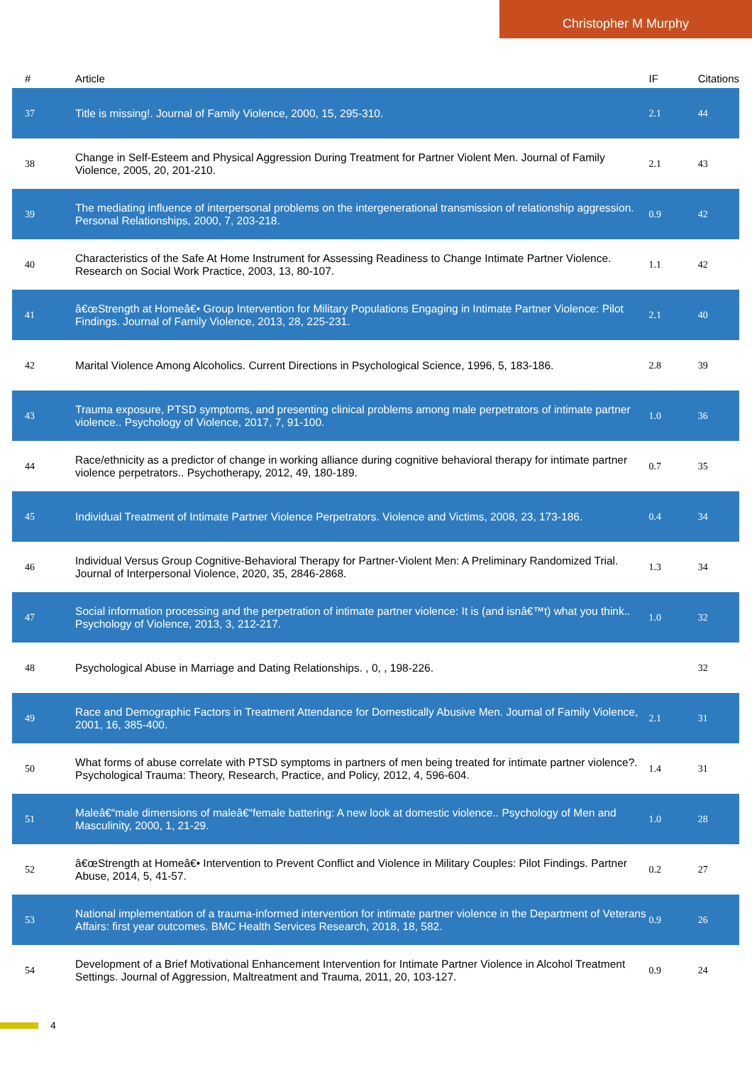Christopher M Murphy
| # | Article | IF | Citations |
| --- | --- | --- | --- |
| 37 | Title is missing!. Journal of Family Violence, 2000, 15, 295-310. | 2.1 | 44 |
| 38 | Change in Self-Esteem and Physical Aggression During Treatment for Partner Violent Men. Journal of Family Violence, 2005, 20, 201-210. | 2.1 | 43 |
| 39 | The mediating influence of interpersonal problems on the intergenerational transmission of relationship aggression. Personal Relationships, 2000, 7, 203-218. | 0.9 | 42 |
| 40 | Characteristics of the Safe At Home Instrument for Assessing Readiness to Change Intimate Partner Violence. Research on Social Work Practice, 2003, 13, 80-107. | 1.1 | 42 |
| 41 | â€œStrength at Homeâ€• Group Intervention for Military Populations Engaging in Intimate Partner Violence: Pilot Findings. Journal of Family Violence, 2013, 28, 225-231. | 2.1 | 40 |
| 42 | Marital Violence Among Alcoholics. Current Directions in Psychological Science, 1996, 5, 183-186. | 2.8 | 39 |
| 43 | Trauma exposure, PTSD symptoms, and presenting clinical problems among male perpetrators of intimate partner violence.. Psychology of Violence, 2017, 7, 91-100. | 1.0 | 36 |
| 44 | Race/ethnicity as a predictor of change in working alliance during cognitive behavioral therapy for intimate partner violence perpetrators.. Psychotherapy, 2012, 49, 180-189. | 0.7 | 35 |
| 45 | Individual Treatment of Intimate Partner Violence Perpetrators. Violence and Victims, 2008, 23, 173-186. | 0.4 | 34 |
| 46 | Individual Versus Group Cognitive-Behavioral Therapy for Partner-Violent Men: A Preliminary Randomized Trial. Journal of Interpersonal Violence, 2020, 35, 2846-2868. | 1.3 | 34 |
| 47 | Social information processing and the perpetration of intimate partner violence: It is (and isnâ€™t) what you think.. Psychology of Violence, 2013, 3, 212-217. | 1.0 | 32 |
| 48 | Psychological Abuse in Marriage and Dating Relationships. , 0, , 198-226. | | 32 |
| 49 | Race and Demographic Factors in Treatment Attendance for Domestically Abusive Men. Journal of Family Violence, 2001, 16, 385-400. | 2.1 | 31 |
| 50 | What forms of abuse correlate with PTSD symptoms in partners of men being treated for intimate partner violence?. Psychological Trauma: Theory, Research, Practice, and Policy, 2012, 4, 596-604. | 1.4 | 31 |
| 51 | Maleâ€“male dimensions of maleâ€“female battering: A new look at domestic violence.. Psychology of Men and Masculinity, 2000, 1, 21-29. | 1.0 | 28 |
| 52 | â€œStrength at Homeâ€• Intervention to Prevent Conflict and Violence in Military Couples: Pilot Findings. Partner Abuse, 2014, 5, 41-57. | 0.2 | 27 |
| 53 | National implementation of a trauma-informed intervention for intimate partner violence in the Department of Veterans Affairs: first year outcomes. BMC Health Services Research, 2018, 18, 582. | 0.9 | 26 |
| 54 | Development of a Brief Motivational Enhancement Intervention for Intimate Partner Violence in Alcohol Treatment Settings. Journal of Aggression, Maltreatment and Trauma, 2011, 20, 103-127. | 0.9 | 24 |
4